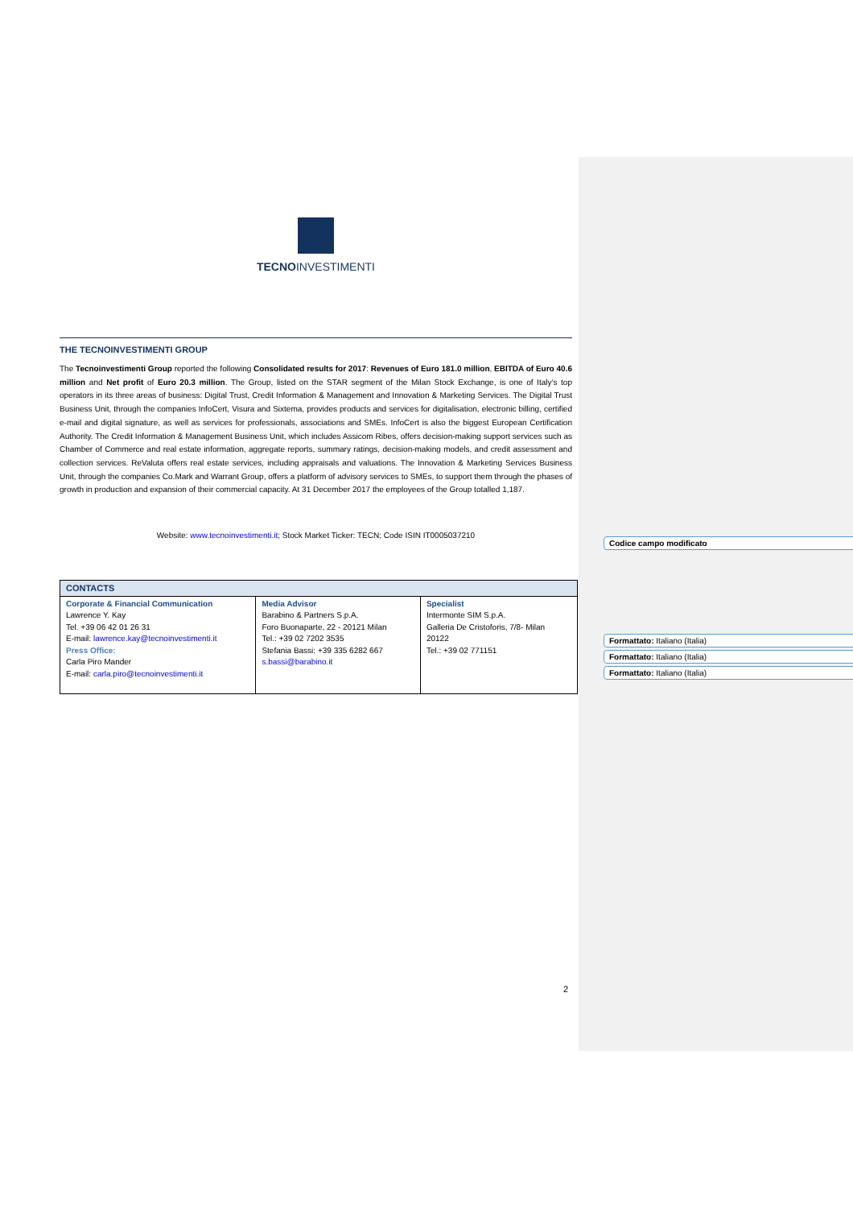TECNOINVESTIMENTI
THE TECNOINVESTIMENTI GROUP
The Tecnoinvestimenti Group reported the following Consolidated results for 2017: Revenues of Euro 181.0 million, EBITDA of Euro 40.6 million and Net profit of Euro 20.3 million. The Group, listed on the STAR segment of the Milan Stock Exchange, is one of Italy’s top operators in its three areas of business: Digital Trust, Credit Information & Management and Innovation & Marketing Services. The Digital Trust Business Unit, through the companies InfoCert, Visura and Sixtema, provides products and services for digitalisation, electronic billing, certified e-mail and digital signature, as well as services for professionals, associations and SMEs. InfoCert is also the biggest European Certification Authority. The Credit Information & Management Business Unit, which includes Assicom Ribes, offers decision-making support services such as Chamber of Commerce and real estate information, aggregate reports, summary ratings, decision-making models, and credit assessment and collection services. ReValuta offers real estate services, including appraisals and valuations. The Innovation & Marketing Services Business Unit, through the companies Co.Mark and Warrant Group, offers a platform of advisory services to SMEs, to support them through the phases of growth in production and expansion of their commercial capacity. At 31 December 2017 the employees of the Group totalled 1,187.
Website: www.tecnoinvestimenti.it; Stock Market Ticker: TECN; Code ISIN IT0005037210
| CONTACTS | | |
| Corporate & Financial Communication Lawrence Y. Kay Tel. +39 06 42 01 26 31 E-mail: lawrence.kay@tecnoinvestimenti.it Press Office: Carla Piro Mander E-mail: carla.piro@tecnoinvestimenti.it | Media Advisor Barabino & Partners S.p.A. Foro Buonaparte, 22 - 20121 Milan Tel.: +39 02 7202 3535 Stefania Bassi: +39 335 6282 667 s.bassi@barabino.it | Specialist Intermonte SIM S.p.A. Galleria De Cristoforis, 7/8- Milan 20122 Tel.: +39 02 771151 |
Codice campo modificato
Formattato: Italiano (Italia)
Formattato: Italiano (Italia)
Formattato: Italiano (Italia)
2